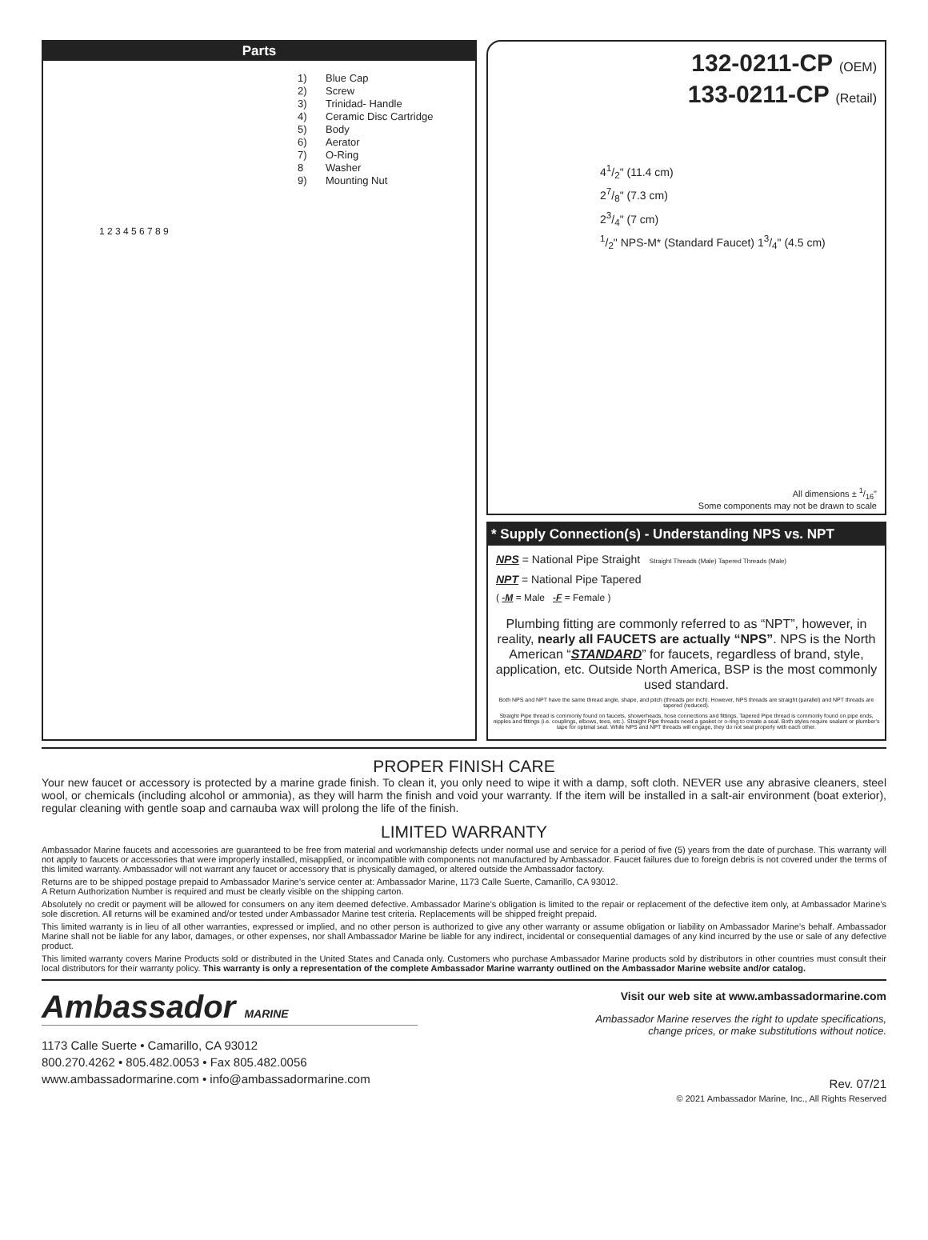Parts
1) Blue Cap
2) Screw
3) Trinidad- Handle
4) Ceramic Disc Cartridge
5) Body
6) Aerator
7) O-Ring
8 Washer
9) Mounting Nut
1 2 3 4 5 6 7 8 9
132-0211-CP (OEM)
133-0211-CP (Retail)
41/2" (11.4 cm)
27/8" (7.3 cm)
23/4" (7 cm)
1/2" NPS-M* (Standard Faucet) 13/4" (4.5 cm)
All dimensions ± 1/16"
Some components may not be drawn to scale
* Supply Connection(s) - Understanding NPS vs. NPT
NPS = National Pipe Straight Straight Threads (Male) Tapered Threads (Male)
NPT = National Pipe Tapered
( -M = Male -F = Female )
Plumbing fitting are commonly referred to as “NPT”, however, in reality, nearly all FAUCETS are actually “NPS”. NPS is the North American “STANDARD” for faucets, regardless of brand, style, application, etc. Outside North America, BSP is the most commonly used standard.
Both NPS and NPT have the same thread angle, shape, and pitch (threads per inch). However, NPS threads are straight (parallel) and NPT threads are tapered (reduced).
Straight Pipe thread is commonly found on faucets, showerheads, hose connections and fittings. Tapered Pipe thread is commonly found on pipe ends, nipples and fittings (i.e. couplings, elbows, tees, etc.). Straight Pipe threads need a gasket or o-ring to create a seal. Both styles require sealant or plumber's tape for optimal seal. While NPS and NPT threads will engage, they do not seal properly with each other.
PROPER FINISH CARE
Your new faucet or accessory is protected by a marine grade finish. To clean it, you only need to wipe it with a damp, soft cloth. NEVER use any abrasive cleaners, steel wool, or chemicals (including alcohol or ammonia), as they will harm the finish and void your warranty. If the item will be installed in a salt-air environment (boat exterior), regular cleaning with gentle soap and carnauba wax will prolong the life of the finish.
LIMITED WARRANTY
Ambassador Marine faucets and accessories are guaranteed to be free from material and workmanship defects under normal use and service for a period of five (5) years from the date of purchase. This warranty will not apply to faucets or accessories that were improperly installed, misapplied, or incompatible with components not manufactured by Ambassador. Faucet failures due to foreign debris is not covered under the terms of this limited warranty. Ambassador will not warrant any faucet or accessory that is physically damaged, or altered outside the Ambassador factory.
Returns are to be shipped postage prepaid to Ambassador Marine’s service center at: Ambassador Marine, 1173 Calle Suerte, Camarillo, CA 93012.
A Return Authorization Number is required and must be clearly visible on the shipping carton.
Absolutely no credit or payment will be allowed for consumers on any item deemed defective. Ambassador Marine’s obligation is limited to the repair or replacement of the defective item only, at Ambassador Marine’s sole discretion. All returns will be examined and/or tested under Ambassador Marine test criteria. Replacements will be shipped freight prepaid.
This limited warranty is in lieu of all other warranties, expressed or implied, and no other person is authorized to give any other warranty or assume obligation or liability on Ambassador Marine’s behalf. Ambassador Marine shall not be liable for any labor, damages, or other expenses, nor shall Ambassador Marine be liable for any indirect, incidental or consequential damages of any kind incurred by the use or sale of any defective product.
This limited warranty covers Marine Products sold or distributed in the United States and Canada only. Customers who purchase Ambassador Marine products sold by distributors in other countries must consult their local distributors for their warranty policy. This warranty is only a representation of the complete Ambassador Marine warranty outlined on the Ambassador Marine website and/or catalog.
Ambassador MARINE
1173 Calle Suerte • Camarillo, CA 93012
800.270.4262 • 805.482.0053 • Fax 805.482.0056
www.ambassadormarine.com • info@ambassadormarine.com
Visit our web site at www.ambassadormarine.com
Ambassador Marine reserves the right to update specifications,
change prices, or make substitutions without notice.
Rev. 07/21
© 2021 Ambassador Marine, Inc., All Rights Reserved